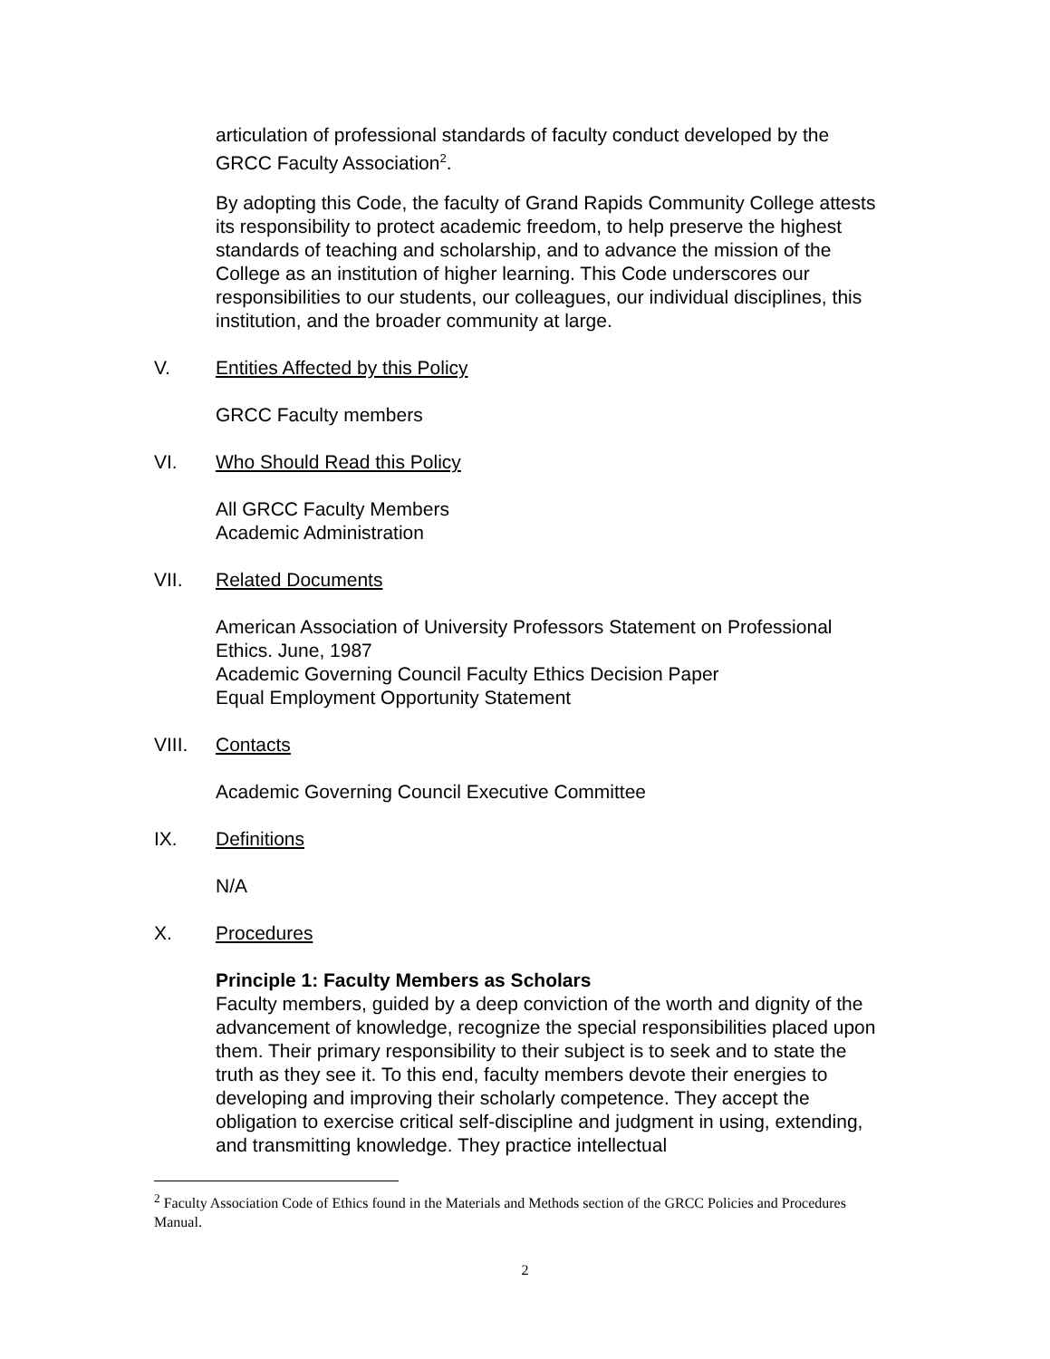articulation of professional standards of faculty conduct developed by the GRCC Faculty Association<sup>2</sup>.
By adopting this Code, the faculty of Grand Rapids Community College attests its responsibility to protect academic freedom, to help preserve the highest standards of teaching and scholarship, and to advance the mission of the College as an institution of higher learning. This Code underscores our responsibilities to our students, our colleagues, our individual disciplines, this institution, and the broader community at large.
V. Entities Affected by this Policy
GRCC Faculty members
VI. Who Should Read this Policy
All GRCC Faculty Members
Academic Administration
VII. Related Documents
American Association of University Professors Statement on Professional Ethics. June, 1987
Academic Governing Council Faculty Ethics Decision Paper
Equal Employment Opportunity Statement
VIII. Contacts
Academic Governing Council Executive Committee
IX. Definitions
N/A
X. Procedures
Principle 1: Faculty Members as Scholars
Faculty members, guided by a deep conviction of the worth and dignity of the advancement of knowledge, recognize the special responsibilities placed upon them. Their primary responsibility to their subject is to seek and to state the truth as they see it. To this end, faculty members devote their energies to developing and improving their scholarly competence. They accept the obligation to exercise critical self-discipline and judgment in using, extending, and transmitting knowledge. They practice intellectual
<sup>2</sup> Faculty Association Code of Ethics found in the Materials and Methods section of the GRCC Policies and Procedures Manual.
2